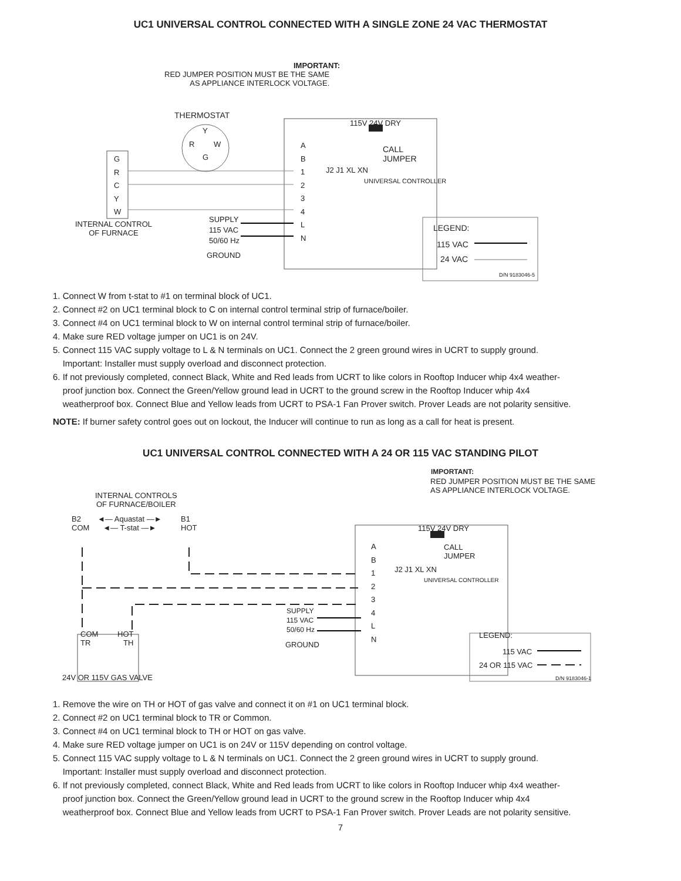UC1 UNIVERSAL CONTROL CONNECTED WITH A SINGLE ZONE 24 VAC THERMOSTAT
IMPORTANT:
RED JUMPER POSITION MUST BE THE SAME
AS APPLIANCE INTERLOCK VOLTAGE.
THERMOSTAT
Y
R W
G
G
R
C
Y
W
INTERNAL CONTROL
OF FURNACE
SUPPLY
115 VAC
50/60 Hz
GROUND
115V 24V DRY
A
B
1
2
3
4
L
N
J2 J1 XL XN
UNIVERSAL CONTROLLER
CALL
JUMPER
LEGEND:
115 VAC
24 VAC
D/N 9183046-5
1. Connect W from t-stat to #1 on terminal block of UC1.
2. Connect #2 on UC1 terminal block to C on internal control terminal strip of furnace/boiler.
3. Connect #4 on UC1 terminal block to W on internal control terminal strip of furnace/boiler.
4. Make sure RED voltage jumper on UC1 is on 24V.
5. Connect 115 VAC supply voltage to L & N terminals on UC1. Connect the 2 green ground wires in UCRT to supply ground.
Important: Installer must supply overload and disconnect protection.
6. If not previously completed, connect Black, White and Red leads from UCRT to like colors in Rooftop Inducer whip 4x4 weather-
proof junction box. Connect the Green/Yellow ground lead in UCRT to the ground screw in the Rooftop Inducer whip 4x4
weatherproof box. Connect Blue and Yellow leads from UCRT to PSA-1 Fan Prover switch. Prover Leads are not polarity sensitive.
NOTE: If burner safety control goes out on lockout, the Inducer will continue to run as long as a call for heat is present.
UC1 UNIVERSAL CONTROL CONNECTED WITH A 24 OR 115 VAC STANDING PILOT
IMPORTANT:
RED JUMPER POSITION MUST BE THE SAME
AS APPLIANCE INTERLOCK VOLTAGE.
INTERNAL CONTROLS
OF FURNACE/BOILER
B2
COM
◄— Aquastat —►
◄— T-stat —►
B1
HOT
COM
TR
HOT
TH
24V OR 115V GAS VALVE
SUPPLY
115 VAC
50/60 Hz
GROUND
115V 24V DRY
A
B
1
2
3
4
L
N
J2 J1 XL XN
UNIVERSAL CONTROLLER
CALL
JUMPER
LEGEND:
115 VAC
24 OR 115 VAC
D/N 9183046-1
1. Remove the wire on TH or HOT of gas valve and connect it on #1 on UC1 terminal block.
2. Connect #2 on UC1 terminal block to TR or Common.
3. Connect #4 on UC1 terminal block to TH or HOT on gas valve.
4. Make sure RED voltage jumper on UC1 is on 24V or 115V depending on control voltage.
5. Connect 115 VAC supply voltage to L & N terminals on UC1. Connect the 2 green ground wires in UCRT to supply ground.
Important: Installer must supply overload and disconnect protection.
6. If not previously completed, connect Black, White and Red leads from UCRT to like colors in Rooftop Inducer whip 4x4 weather-
proof junction box. Connect the Green/Yellow ground lead in UCRT to the ground screw in the Rooftop Inducer whip 4x4
weatherproof box. Connect Blue and Yellow leads from UCRT to PSA-1 Fan Prover switch. Prover Leads are not polarity sensitive.
7